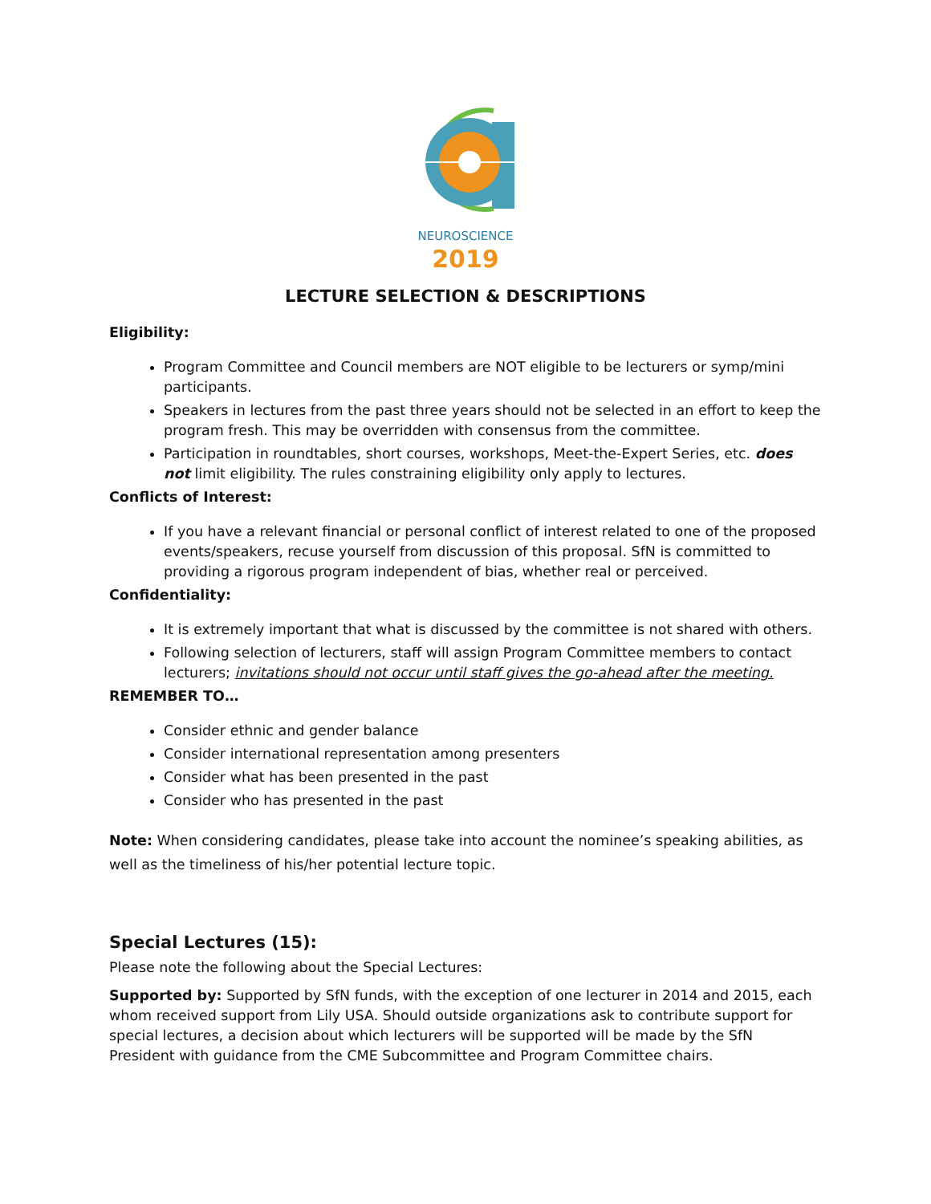NEUROSCIENCE
2019
LECTURE SELECTION & DESCRIPTIONS
Eligibility:
Program Committee and Council members are NOT eligible to be lecturers or symp/mini participants.
Speakers in lectures from the past three years should not be selected in an effort to keep the program fresh. This may be overridden with consensus from the committee.
Participation in roundtables, short courses, workshops, Meet-the-Expert Series, etc. does not limit eligibility. The rules constraining eligibility only apply to lectures.
Conflicts of Interest:
If you have a relevant financial or personal conflict of interest related to one of the proposed events/speakers, recuse yourself from discussion of this proposal. SfN is committed to providing a rigorous program independent of bias, whether real or perceived.
Confidentiality:
It is extremely important that what is discussed by the committee is not shared with others.
Following selection of lecturers, staff will assign Program Committee members to contact lecturers; invitations should not occur until staff gives the go-ahead after the meeting.
REMEMBER TO…
Consider ethnic and gender balance
Consider international representation among presenters
Consider what has been presented in the past
Consider who has presented in the past
Note: When considering candidates, please take into account the nominee’s speaking abilities, as well as the timeliness of his/her potential lecture topic.
Special Lectures (15):
Please note the following about the Special Lectures:
Supported by: Supported by SfN funds, with the exception of one lecturer in 2014 and 2015, each whom received support from Lily USA. Should outside organizations ask to contribute support for special lectures, a decision about which lecturers will be supported will be made by the SfN President with guidance from the CME Subcommittee and Program Committee chairs.